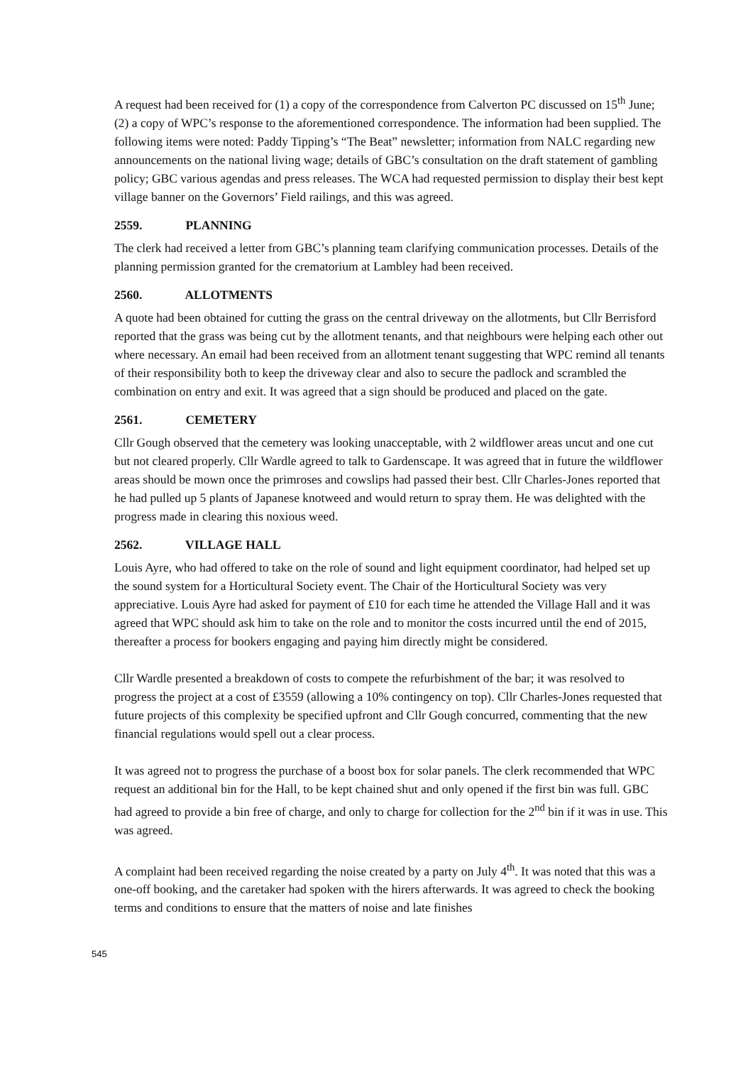A request had been received for (1) a copy of the correspondence from Calverton PC discussed on 15<sup>th</sup> June; (2) a copy of WPC’s response to the aforementioned correspondence. The information had been supplied. The following items were noted: Paddy Tipping’s “The Beat” newsletter; information from NALC regarding new announcements on the national living wage; details of GBC’s consultation on the draft statement of gambling policy; GBC various agendas and press releases. The WCA had requested permission to display their best kept village banner on the Governors’ Field railings, and this was agreed.
2559. PLANNING
The clerk had received a letter from GBC’s planning team clarifying communication processes. Details of the planning permission granted for the crematorium at Lambley had been received.
2560. ALLOTMENTS
A quote had been obtained for cutting the grass on the central driveway on the allotments, but Cllr Berrisford reported that the grass was being cut by the allotment tenants, and that neighbours were helping each other out where necessary. An email had been received from an allotment tenant suggesting that WPC remind all tenants of their responsibility both to keep the driveway clear and also to secure the padlock and scrambled the combination on entry and exit. It was agreed that a sign should be produced and placed on the gate.
2561. CEMETERY
Cllr Gough observed that the cemetery was looking unacceptable, with 2 wildflower areas uncut and one cut but not cleared properly. Cllr Wardle agreed to talk to Gardenscape. It was agreed that in future the wildflower areas should be mown once the primroses and cowslips had passed their best. Cllr Charles-Jones reported that he had pulled up 5 plants of Japanese knotweed and would return to spray them. He was delighted with the progress made in clearing this noxious weed.
2562. VILLAGE HALL
Louis Ayre, who had offered to take on the role of sound and light equipment coordinator, had helped set up the sound system for a Horticultural Society event. The Chair of the Horticultural Society was very appreciative. Louis Ayre had asked for payment of £10 for each time he attended the Village Hall and it was agreed that WPC should ask him to take on the role and to monitor the costs incurred until the end of 2015, thereafter a process for bookers engaging and paying him directly might be considered.
Cllr Wardle presented a breakdown of costs to compete the refurbishment of the bar; it was resolved to progress the project at a cost of £3559 (allowing a 10% contingency on top). Cllr Charles-Jones requested that future projects of this complexity be specified upfront and Cllr Gough concurred, commenting that the new financial regulations would spell out a clear process.
It was agreed not to progress the purchase of a boost box for solar panels. The clerk recommended that WPC request an additional bin for the Hall, to be kept chained shut and only opened if the first bin was full. GBC had agreed to provide a bin free of charge, and only to charge for collection for the 2<sup>nd</sup> bin if it was in use. This was agreed.
A complaint had been received regarding the noise created by a party on July 4<sup>th</sup>. It was noted that this was a one-off booking, and the caretaker had spoken with the hirers afterwards. It was agreed to check the booking terms and conditions to ensure that the matters of noise and late finishes
545